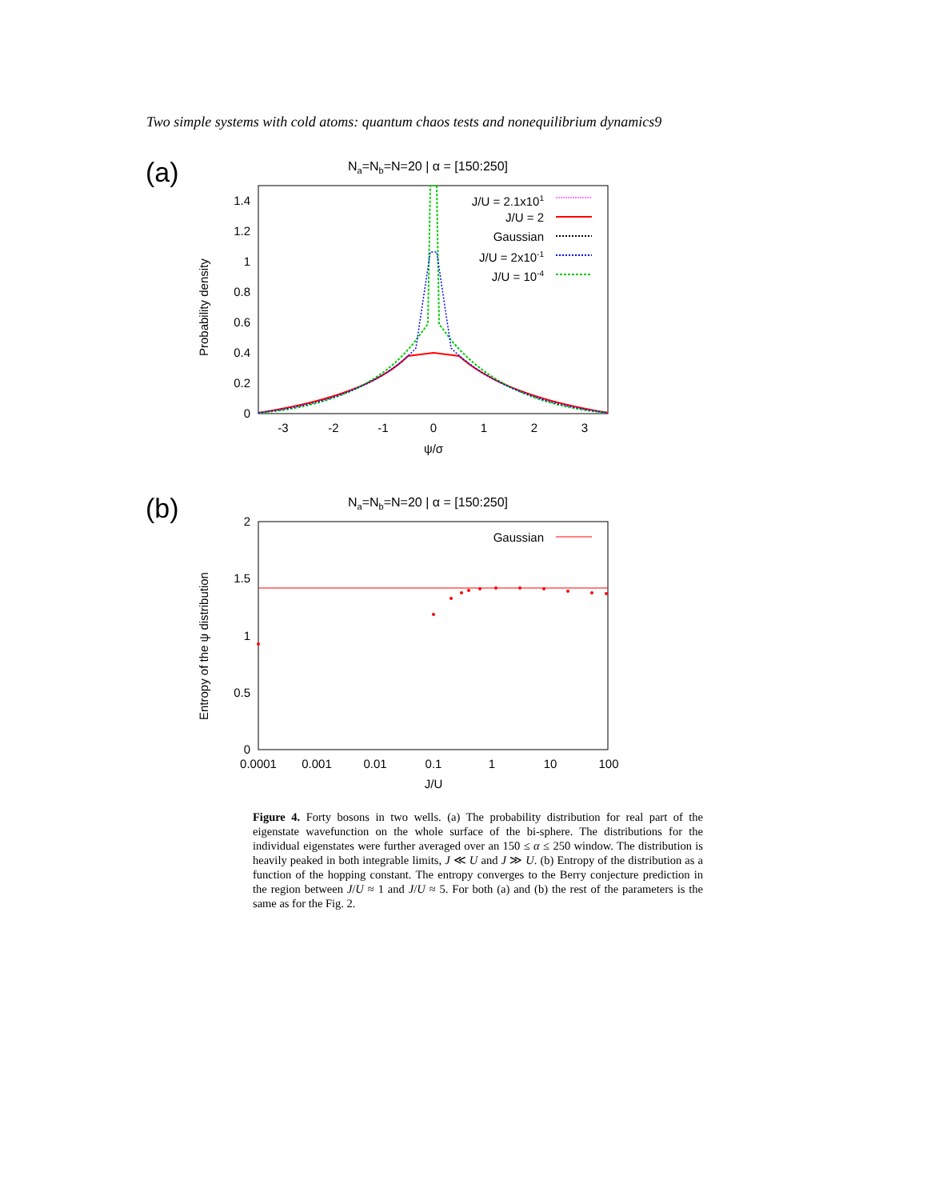Two simple systems with cold atoms: quantum chaos tests and nonequilibrium dynamics9
(a)
Na=Nb=N=20 | α = [150:250]
0
0.2
0.4
0.6
0.8
1
1.2
1.4
-3
-2
-1
0
1
2
3
ψ/σ
Probability density
J/U = 2.1x101
J/U = 2
Gaussian
J/U = 2x10-1
J/U = 10-4
(b)
Na=Nb=N=20 | α = [150:250]
0
0.5
1
1.5
2
0.0001
0.001
0.01
0.1
1
10
100
J/U
Entropy of the ψ distribution
Gaussian
Figure 4. Forty bosons in two wells. (a) The probability distribution for real part of the eigenstate wavefunction on the whole surface of the bi-sphere. The distributions for the individual eigenstates were further averaged over an 150 ≤ α ≤ 250 window. The distribution is heavily peaked in both integrable limits, J ≪ U and J ≫ U. (b) Entropy of the distribution as a function of the hopping constant. The entropy converges to the Berry conjecture prediction in the region between J/U ≈ 1 and J/U ≈ 5. For both (a) and (b) the rest of the parameters is the same as for the Fig. 2.